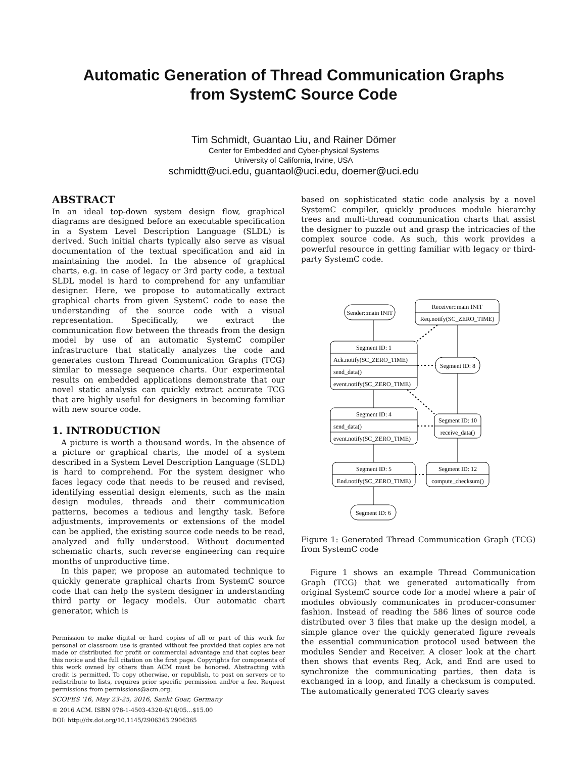Automatic Generation of Thread Communication Graphs
from SystemC Source Code
Tim Schmidt, Guantao Liu, and Rainer Dömer
Center for Embedded and Cyber-physical Systems
University of California, Irvine, USA
schmidtt@uci.edu, guantaol@uci.edu, doemer@uci.edu
ABSTRACT
In an ideal top-down system design flow, graphical diagrams are designed before an executable specification in a System Level Description Language (SLDL) is derived. Such initial charts typically also serve as visual documentation of the textual specification and aid in maintaining the model. In the absence of graphical charts, e.g. in case of legacy or 3rd party code, a textual SLDL model is hard to comprehend for any unfamiliar designer. Here, we propose to automatically extract graphical charts from given SystemC code to ease the understanding of the source code with a visual representation. Specifically, we extract the communication flow between the threads from the design model by use of an automatic SystemC compiler infrastructure that statically analyzes the code and generates custom Thread Communication Graphs (TCG) similar to message sequence charts. Our experimental results on embedded applications demonstrate that our novel static analysis can quickly extract accurate TCG that are highly useful for designers in becoming familiar with new source code.
1. INTRODUCTION
A picture is worth a thousand words. In the absence of a picture or graphical charts, the model of a system described in a System Level Description Language (SLDL) is hard to comprehend. For the system designer who faces legacy code that needs to be reused and revised, identifying essential design elements, such as the main design modules, threads and their communication patterns, becomes a tedious and lengthy task. Before adjustments, improvements or extensions of the model can be applied, the existing source code needs to be read, analyzed and fully understood. Without documented schematic charts, such reverse engineering can require months of unproductive time.
In this paper, we propose an automated technique to quickly generate graphical charts from SystemC source code that can help the system designer in understanding third party or legacy models. Our automatic chart generator, which is
Permission to make digital or hard copies of all or part of this work for personal or classroom use is granted without fee provided that copies are not made or distributed for profit or commercial advantage and that copies bear this notice and the full citation on the first page. Copyrights for components of this work owned by others than ACM must be honored. Abstracting with credit is permitted. To copy otherwise, or republish, to post on servers or to redistribute to lists, requires prior specific permission and/or a fee. Request permissions from permissions@acm.org.
SCOPES '16, May 23-25, 2016, Sankt Goar, Germany
© 2016 ACM. ISBN 978-1-4503-4320-6/16/05…$15.00
DOI: http://dx.doi.org/10.1145/2906363.2906365
based on sophisticated static code analysis by a novel SystemC compiler, quickly produces module hierarchy trees and multi-thread communication charts that assist the designer to puzzle out and grasp the intricacies of the complex source code. As such, this work provides a powerful resource in getting familiar with legacy or third-party SystemC code.
Sender::main INIT
Receiver::main INIT
Req.notify(SC_ZERO_TIME)
Segment ID: 1
Ack.notify(SC_ZERO_TIME)
send_data()
event.notify(SC_ZERO_TIME)
Segment ID: 8
Segment ID: 4
send_data()
event.notify(SC_ZERO_TIME)
Segment ID: 10
receive_data()
Segment ID: 5
End.notify(SC_ZERO_TIME)
Segment ID: 12
compute_checksum()
Segment ID: 6
Figure 1: Generated Thread Communication Graph (TCG) from SystemC code
Figure 1 shows an example Thread Communication Graph (TCG) that we generated automatically from original SystemC source code for a model where a pair of modules obviously communicates in producer-consumer fashion. Instead of reading the 586 lines of source code distributed over 3 files that make up the design model, a simple glance over the quickly generated figure reveals the essential communication protocol used between the modules Sender and Receiver. A closer look at the chart then shows that events Req, Ack, and End are used to synchronize the communicating parties, then data is exchanged in a loop, and finally a checksum is computed. The automatically generated TCG clearly saves